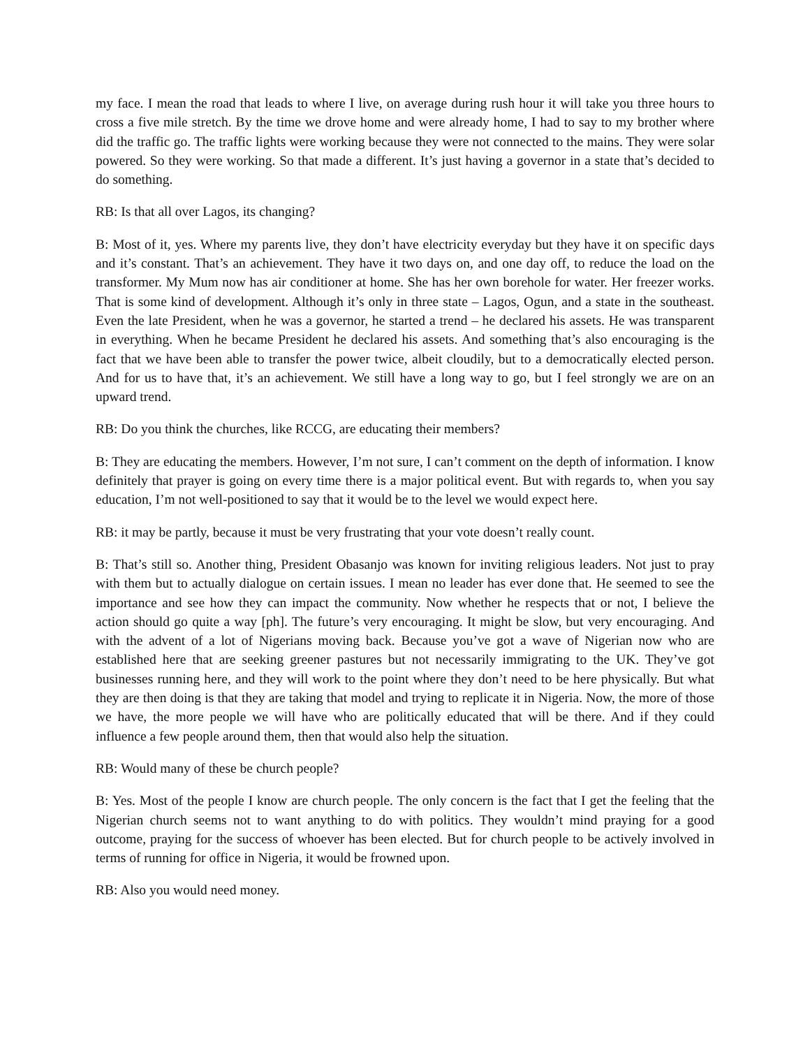my face. I mean the road that leads to where I live, on average during rush hour it will take you three hours to cross a five mile stretch. By the time we drove home and were already home, I had to say to my brother where did the traffic go. The traffic lights were working because they were not connected to the mains. They were solar powered. So they were working. So that made a different. It’s just having a governor in a state that’s decided to do something.
RB: Is that all over Lagos, its changing?
B: Most of it, yes. Where my parents live, they don’t have electricity everyday but they have it on specific days and it’s constant. That’s an achievement. They have it two days on, and one day off, to reduce the load on the transformer. My Mum now has air conditioner at home. She has her own borehole for water. Her freezer works. That is some kind of development. Although it’s only in three state – Lagos, Ogun, and a state in the southeast. Even the late President, when he was a governor, he started a trend – he declared his assets. He was transparent in everything. When he became President he declared his assets. And something that’s also encouraging is the fact that we have been able to transfer the power twice, albeit cloudily, but to a democratically elected person. And for us to have that, it’s an achievement. We still have a long way to go, but I feel strongly we are on an upward trend.
RB: Do you think the churches, like RCCG, are educating their members?
B: They are educating the members. However, I’m not sure, I can’t comment on the depth of information. I know definitely that prayer is going on every time there is a major political event. But with regards to, when you say education, I’m not well-positioned to say that it would be to the level we would expect here.
RB: it may be partly, because it must be very frustrating that your vote doesn’t really count.
B: That’s still so. Another thing, President Obasanjo was known for inviting religious leaders. Not just to pray with them but to actually dialogue on certain issues. I mean no leader has ever done that. He seemed to see the importance and see how they can impact the community. Now whether he respects that or not, I believe the action should go quite a way [ph]. The future’s very encouraging. It might be slow, but very encouraging. And with the advent of a lot of Nigerians moving back. Because you’ve got a wave of Nigerian now who are established here that are seeking greener pastures but not necessarily immigrating to the UK. They’ve got businesses running here, and they will work to the point where they don’t need to be here physically. But what they are then doing is that they are taking that model and trying to replicate it in Nigeria. Now, the more of those we have, the more people we will have who are politically educated that will be there. And if they could influence a few people around them, then that would also help the situation.
RB: Would many of these be church people?
B: Yes. Most of the people I know are church people. The only concern is the fact that I get the feeling that the Nigerian church seems not to want anything to do with politics. They wouldn’t mind praying for a good outcome, praying for the success of whoever has been elected. But for church people to be actively involved in terms of running for office in Nigeria, it would be frowned upon.
RB: Also you would need money.